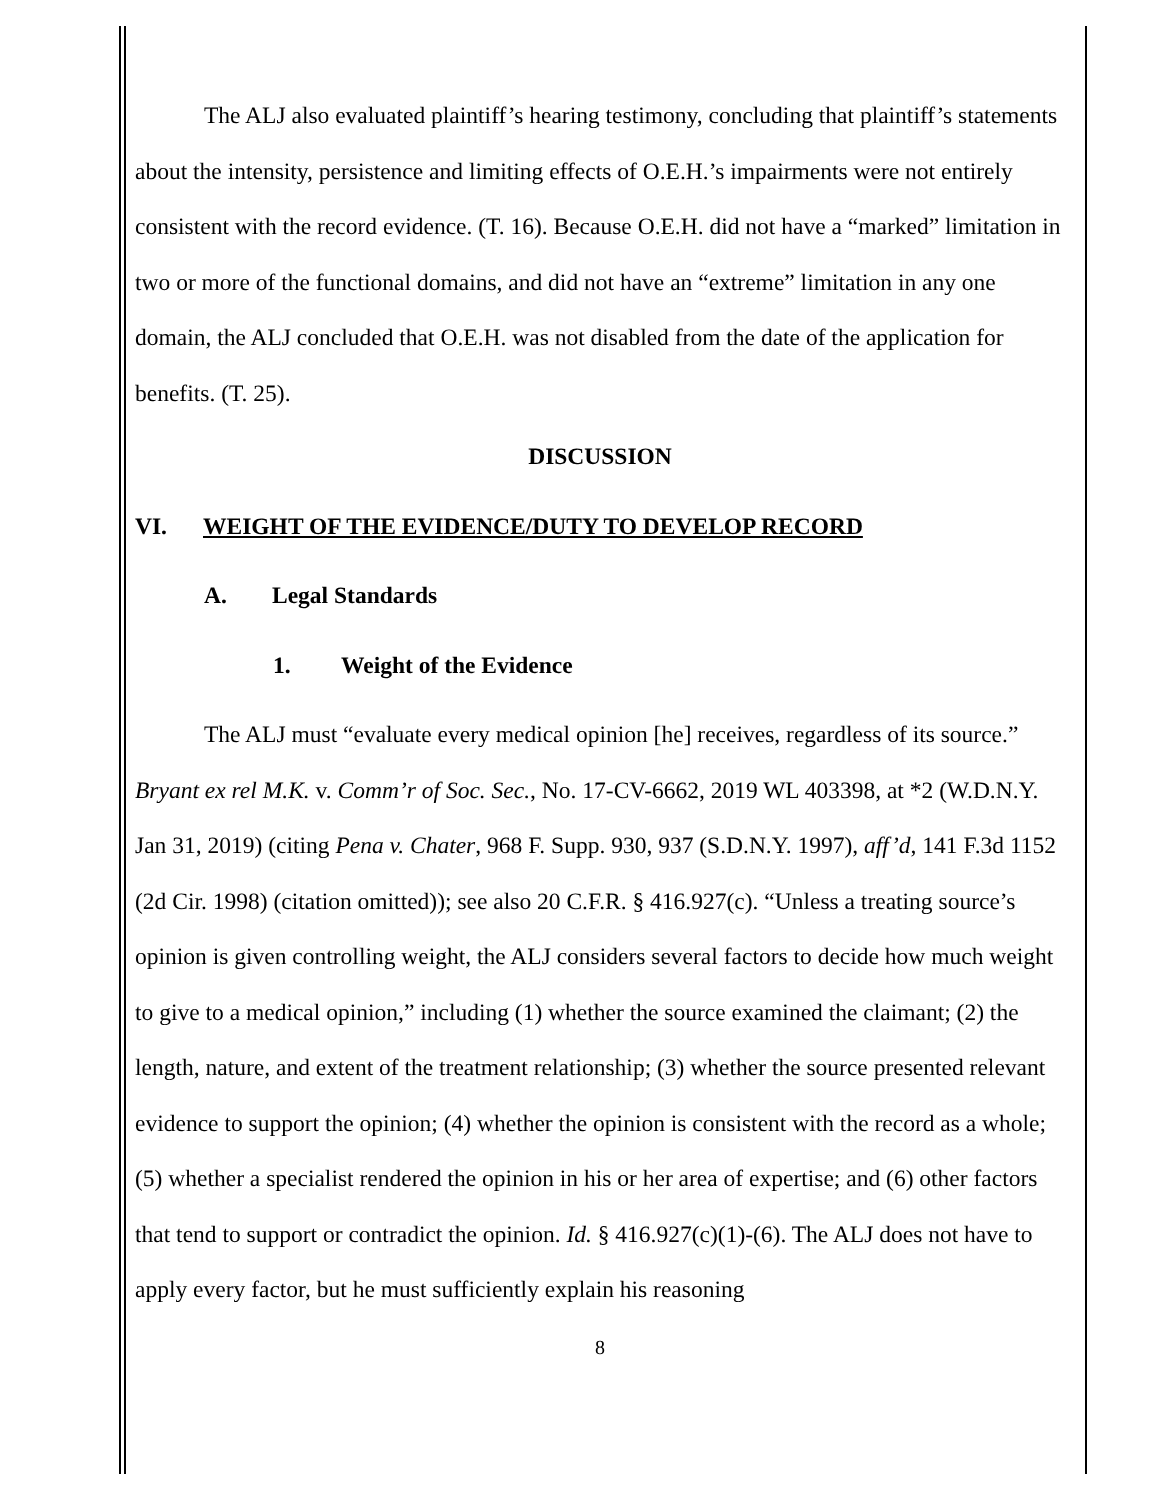The ALJ also evaluated plaintiff’s hearing testimony, concluding that plaintiff’s statements about the intensity, persistence and limiting effects of O.E.H.’s impairments were not entirely consistent with the record evidence. (T. 16). Because O.E.H. did not have a “marked” limitation in two or more of the functional domains, and did not have an “extreme” limitation in any one domain, the ALJ concluded that O.E.H. was not disabled from the date of the application for benefits. (T. 25).
DISCUSSION
VI. WEIGHT OF THE EVIDENCE/DUTY TO DEVELOP RECORD
A. Legal Standards
1. Weight of the Evidence
The ALJ must “evaluate every medical opinion [he] receives, regardless of its source.” Bryant ex rel M.K. v. Comm’r of Soc. Sec., No. 17-CV-6662, 2019 WL 403398, at *2 (W.D.N.Y. Jan 31, 2019) (citing Pena v. Chater, 968 F. Supp. 930, 937 (S.D.N.Y. 1997), aff’d, 141 F.3d 1152 (2d Cir. 1998) (citation omitted)); see also 20 C.F.R. § 416.927(c). “Unless a treating source’s opinion is given controlling weight, the ALJ considers several factors to decide how much weight to give to a medical opinion,” including (1) whether the source examined the claimant; (2) the length, nature, and extent of the treatment relationship; (3) whether the source presented relevant evidence to support the opinion; (4) whether the opinion is consistent with the record as a whole; (5) whether a specialist rendered the opinion in his or her area of expertise; and (6) other factors that tend to support or contradict the opinion. Id. § 416.927(c)(1)-(6). The ALJ does not have to apply every factor, but he must sufficiently explain his reasoning
8